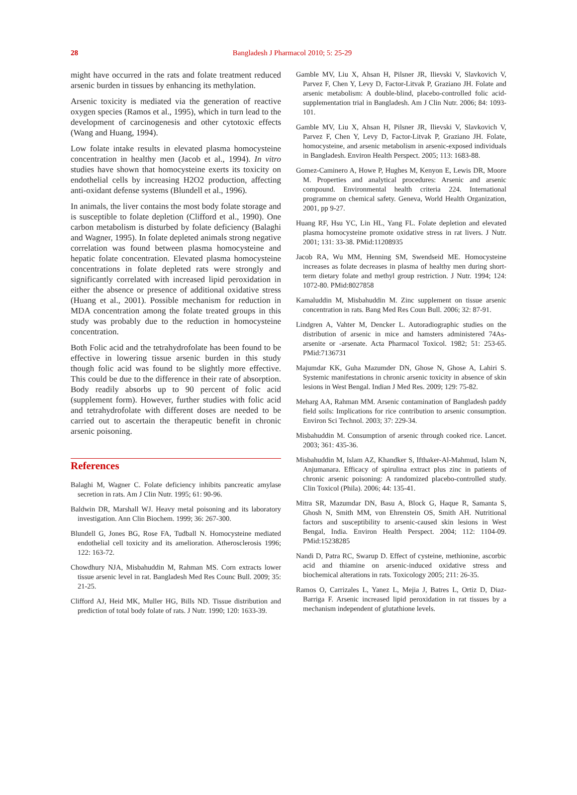28
Bangladesh J Pharmacol 2010; 5: 25-29
might have occurred in the rats and folate treatment reduced arsenic burden in tissues by enhancing its methylation.
Arsenic toxicity is mediated via the generation of reactive oxygen species (Ramos et al., 1995), which in turn lead to the development of carcinogenesis and other cytotoxic effects (Wang and Huang, 1994).
Low folate intake results in elevated plasma homocysteine concentration in healthy men (Jacob et al., 1994). In vitro studies have shown that homocysteine exerts its toxicity on endothelial cells by increasing H2O2 production, affecting anti-oxidant defense systems (Blundell et al., 1996).
In animals, the liver contains the most body folate storage and is susceptible to folate depletion (Clifford et al., 1990). One carbon metabolism is disturbed by folate deficiency (Balaghi and Wagner, 1995). In folate depleted animals strong negative correlation was found between plasma homocysteine and hepatic folate concentration. Elevated plasma homocysteine concentrations in folate depleted rats were strongly and significantly correlated with increased lipid peroxidation in either the absence or presence of additional oxidative stress (Huang et al., 2001). Possible mechanism for reduction in MDA concentration among the folate treated groups in this study was probably due to the reduction in homocysteine concentration.
Both Folic acid and the tetrahydrofolate has been found to be effective in lowering tissue arsenic burden in this study though folic acid was found to be slightly more effective. This could be due to the difference in their rate of absorption. Body readily absorbs up to 90 percent of folic acid (supplement form). However, further studies with folic acid and tetrahydrofolate with different doses are needed to be carried out to ascertain the therapeutic benefit in chronic arsenic poisoning.
References
Balaghi M, Wagner C. Folate deficiency inhibits pancreatic amylase secretion in rats. Am J Clin Nutr. 1995; 61: 90-96.
Baldwin DR, Marshall WJ. Heavy metal poisoning and its laboratory investigation. Ann Clin Biochem. 1999; 36: 267-300.
Blundell G, Jones BG, Rose FA, Tudball N. Homocysteine mediated endothelial cell toxicity and its amelioration. Atherosclerosis 1996; 122: 163-72.
Chowdhury NJA, Misbahuddin M, Rahman MS. Corn extracts lower tissue arsenic level in rat. Bangladesh Med Res Counc Bull. 2009; 35: 21-25.
Clifford AJ, Heid MK, Muller HG, Bills ND. Tissue distribution and prediction of total body folate of rats. J Nutr. 1990; 120: 1633-39.
Gamble MV, Liu X, Ahsan H, Pilsner JR, Ilievski V, Slavkovich V, Parvez F, Chen Y, Levy D, Factor-Litvak P, Graziano JH. Folate and arsenic metabolism: A double-blind, placebo-controlled folic acid-supplementation trial in Bangladesh. Am J Clin Nutr. 2006; 84: 1093-101.
Gamble MV, Liu X, Ahsan H, Pilsner JR, Ilievski V, Slavkovich V, Parvez F, Chen Y, Levy D, Factor-Litvak P, Graziano JH. Folate, homocysteine, and arsenic metabolism in arsenic-exposed individuals in Bangladesh. Environ Health Perspect. 2005; 113: 1683-88.
Gomez-Caminero A, Howe P, Hughes M, Kenyon E, Lewis DR, Moore M. Properties and analytical procedures: Arsenic and arsenic compound. Environmental health criteria 224. International programme on chemical safety. Geneva, World Health Organization, 2001, pp 9-27.
Huang RF, Hsu YC, Lin HL, Yang FL. Folate depletion and elevated plasma homocysteine promote oxidative stress in rat livers. J Nutr. 2001; 131: 33-38. PMid:11208935
Jacob RA, Wu MM, Henning SM, Swendseid ME. Homocysteine increases as folate decreases in plasma of healthy men during short-term dietary folate and methyl group restriction. J Nutr. 1994; 124: 1072-80. PMid:8027858
Kamaluddin M, Misbahuddin M. Zinc supplement on tissue arsenic concentration in rats. Bang Med Res Coun Bull. 2006; 32: 87-91.
Lindgren A, Vahter M, Dencker L. Autoradiographic studies on the distribution of arsenic in mice and hamsters administered 74As-arsenite or -arsenate. Acta Pharmacol Toxicol. 1982; 51: 253-65. PMid:7136731
Majumdar KK, Guha Mazumder DN, Ghose N, Ghose A, Lahiri S. Systemic manifestations in chronic arsenic toxicity in absence of skin lesions in West Bengal. Indian J Med Res. 2009; 129: 75-82.
Meharg AA, Rahman MM. Arsenic contamination of Bangladesh paddy field soils: Implications for rice contribution to arsenic consumption. Environ Sci Technol. 2003; 37: 229-34.
Misbahuddin M. Consumption of arsenic through cooked rice. Lancet. 2003; 361: 435-36.
Misbahuddin M, Islam AZ, Khandker S, Ifthaker-Al-Mahmud, Islam N, Anjumanara. Efficacy of spirulina extract plus zinc in patients of chronic arsenic poisoning: A randomized placebo-controlled study. Clin Toxicol (Phila). 2006; 44: 135-41.
Mitra SR, Mazumdar DN, Basu A, Block G, Haque R, Samanta S, Ghosh N, Smith MM, von Ehrenstein OS, Smith AH. Nutritional factors and susceptibility to arsenic-caused skin lesions in West Bengal, India. Environ Health Perspect. 2004; 112: 1104-09. PMid:15238285
Nandi D, Patra RC, Swarup D. Effect of cysteine, methionine, ascorbic acid and thiamine on arsenic-induced oxidative stress and biochemical alterations in rats. Toxicology 2005; 211: 26-35.
Ramos O, Carrizales L, Yanez L, Mejia J, Batres L, Ortiz D, Diaz-Barriga F. Arsenic increased lipid peroxidation in rat tissues by a mechanism independent of glutathione levels.